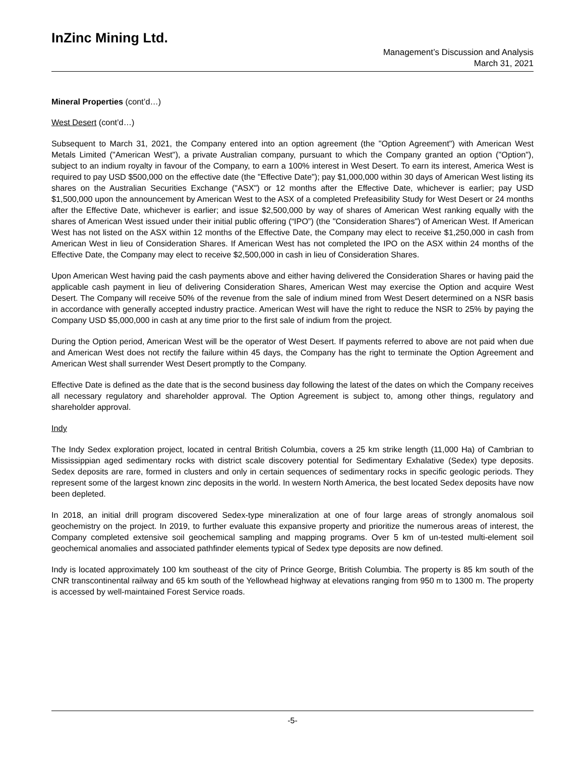InZinc Mining Ltd.
Management’s Discussion and Analysis
March 31, 2021
Mineral Properties (cont’d…)
West Desert (cont’d…)
Subsequent to March 31, 2021, the Company entered into an option agreement (the "Option Agreement") with American West Metals Limited ("American West"), a private Australian company, pursuant to which the Company granted an option ("Option"), subject to an indium royalty in favour of the Company, to earn a 100% interest in West Desert. To earn its interest, America West is required to pay USD $500,000 on the effective date (the "Effective Date"); pay $1,000,000 within 30 days of American West listing its shares on the Australian Securities Exchange ("ASX") or 12 months after the Effective Date, whichever is earlier; pay USD $1,500,000 upon the announcement by American West to the ASX of a completed Prefeasibility Study for West Desert or 24 months after the Effective Date, whichever is earlier; and issue $2,500,000 by way of shares of American West ranking equally with the shares of American West issued under their initial public offering (“IPO”) (the "Consideration Shares") of American West. If American West has not listed on the ASX within 12 months of the Effective Date, the Company may elect to receive $1,250,000 in cash from American West in lieu of Consideration Shares. If American West has not completed the IPO on the ASX within 24 months of the Effective Date, the Company may elect to receive $2,500,000 in cash in lieu of Consideration Shares.
Upon American West having paid the cash payments above and either having delivered the Consideration Shares or having paid the applicable cash payment in lieu of delivering Consideration Shares, American West may exercise the Option and acquire West Desert. The Company will receive 50% of the revenue from the sale of indium mined from West Desert determined on a NSR basis in accordance with generally accepted industry practice. American West will have the right to reduce the NSR to 25% by paying the Company USD $5,000,000 in cash at any time prior to the first sale of indium from the project.
During the Option period, American West will be the operator of West Desert. If payments referred to above are not paid when due and American West does not rectify the failure within 45 days, the Company has the right to terminate the Option Agreement and American West shall surrender West Desert promptly to the Company.
Effective Date is defined as the date that is the second business day following the latest of the dates on which the Company receives all necessary regulatory and shareholder approval. The Option Agreement is subject to, among other things, regulatory and shareholder approval.
Indy
The Indy Sedex exploration project, located in central British Columbia, covers a 25 km strike length (11,000 Ha) of Cambrian to Mississippian aged sedimentary rocks with district scale discovery potential for Sedimentary Exhalative (Sedex) type deposits. Sedex deposits are rare, formed in clusters and only in certain sequences of sedimentary rocks in specific geologic periods. They represent some of the largest known zinc deposits in the world. In western North America, the best located Sedex deposits have now been depleted.
In 2018, an initial drill program discovered Sedex-type mineralization at one of four large areas of strongly anomalous soil geochemistry on the project. In 2019, to further evaluate this expansive property and prioritize the numerous areas of interest, the Company completed extensive soil geochemical sampling and mapping programs. Over 5 km of un-tested multi-element soil geochemical anomalies and associated pathfinder elements typical of Sedex type deposits are now defined.
Indy is located approximately 100 km southeast of the city of Prince George, British Columbia. The property is 85 km south of the CNR transcontinental railway and 65 km south of the Yellowhead highway at elevations ranging from 950 m to 1300 m. The property is accessed by well-maintained Forest Service roads.
-5-